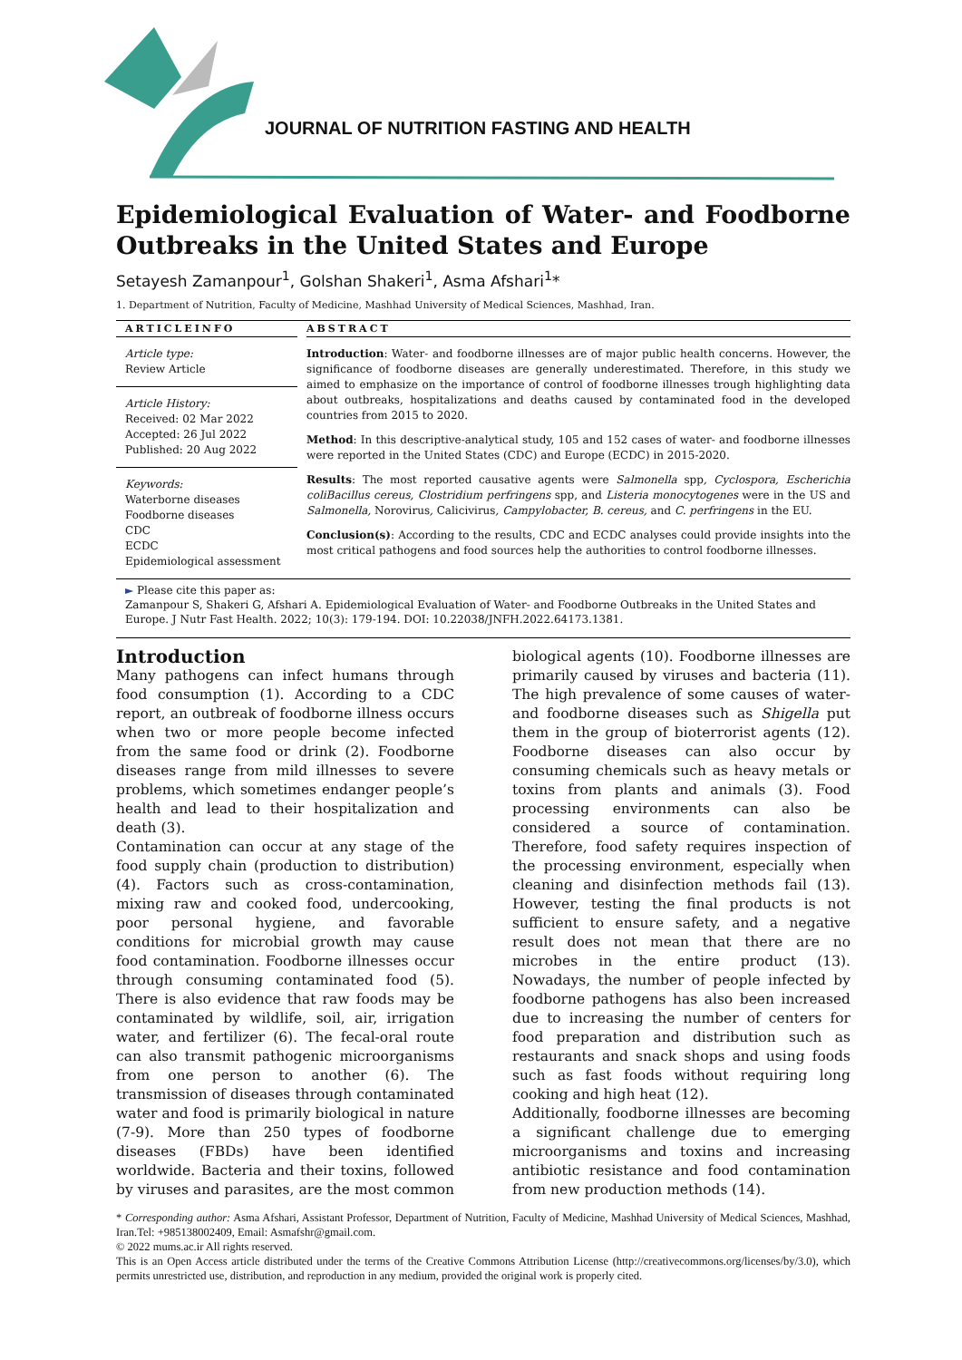JOURNAL OF NUTRITION FASTING AND HEALTH
Epidemiological Evaluation of Water- and Foodborne Outbreaks in the United States and Europe
Setayesh Zamanpour<sup>1</sup>, Golshan Shakeri<sup>1</sup>, Asma Afshari<sup>1</sup>*
1. Department of Nutrition, Faculty of Medicine, Mashhad University of Medical Sciences, Mashhad, Iran.
ARTICLEINFO
Article type:
Review Article
Article History:
Received: 02 Mar 2022
Accepted: 26 Jul 2022
Published: 20 Aug 2022
Keywords:
Waterborne diseases
Foodborne diseases
CDC
ECDC
Epidemiological assessment
ABSTRACT
Introduction: Water- and foodborne illnesses are of major public health concerns. However, the significance of foodborne diseases are generally underestimated. Therefore, in this study we aimed to emphasize on the importance of control of foodborne illnesses trough highlighting data about outbreaks, hospitalizations and deaths caused by contaminated food in the developed countries from 2015 to 2020.
Method: In this descriptive-analytical study, 105 and 152 cases of water- and foodborne illnesses were reported in the United States (CDC) and Europe (ECDC) in 2015-2020.
Results: The most reported causative agents were Salmonella spp, Cyclospora, Escherichia coliBacillus cereus, Clostridium perfringens spp, and Listeria monocytogenes were in the US and Salmonella, Norovirus, Calicivirus, Campylobacter, B. cereus, and C. perfringens in the EU.
Conclusion(s): According to the results, CDC and ECDC analyses could provide insights into the most critical pathogens and food sources help the authorities to control foodborne illnesses.
► Please cite this paper as:
Zamanpour S, Shakeri G, Afshari A. Epidemiological Evaluation of Water- and Foodborne Outbreaks in the United States and Europe. J Nutr Fast Health. 2022; 10(3): 179-194. DOI: 10.22038/JNFH.2022.64173.1381.
Introduction
Many pathogens can infect humans through food consumption (1). According to a CDC report, an outbreak of foodborne illness occurs when two or more people become infected from the same food or drink (2). Foodborne diseases range from mild illnesses to severe problems, which sometimes endanger people’s health and lead to their hospitalization and death (3).
Contamination can occur at any stage of the food supply chain (production to distribution) (4). Factors such as cross-contamination, mixing raw and cooked food, undercooking, poor personal hygiene, and favorable conditions for microbial growth may cause food contamination. Foodborne illnesses occur through consuming contaminated food (5). There is also evidence that raw foods may be contaminated by wildlife, soil, air, irrigation water, and fertilizer (6). The fecal-oral route can also transmit pathogenic microorganisms from one person to another (6). The transmission of diseases through contaminated water and food is primarily biological in nature (7-9). More than 250 types of foodborne diseases (FBDs) have been identified worldwide. Bacteria and their toxins, followed by viruses and parasites, are the most common biological agents (10). Foodborne illnesses are primarily caused by viruses and bacteria (11). The high prevalence of some causes of water- and foodborne diseases such as Shigella put them in the group of bioterrorist agents (12). Foodborne diseases can also occur by consuming chemicals such as heavy metals or toxins from plants and animals (3). Food processing environments can also be considered a source of contamination. Therefore, food safety requires inspection of the processing environment, especially when cleaning and disinfection methods fail (13). However, testing the final products is not sufficient to ensure safety, and a negative result does not mean that there are no microbes in the entire product (13). Nowadays, the number of people infected by foodborne pathogens has also been increased due to increasing the number of centers for food preparation and distribution such as restaurants and snack shops and using foods such as fast foods without requiring long cooking and high heat (12).
Additionally, foodborne illnesses are becoming a significant challenge due to emerging microorganisms and toxins and increasing antibiotic resistance and food contamination from new production methods (14).
* Corresponding author: Asma Afshari, Assistant Professor, Department of Nutrition, Faculty of Medicine, Mashhad University of Medical Sciences, Mashhad, Iran.Tel: +985138002409, Email: Asmafshr@gmail.com.
© 2022 mums.ac.ir All rights reserved.
This is an Open Access article distributed under the terms of the Creative Commons Attribution License (http://creativecommons.org/licenses/by/3.0), which permits unrestricted use, distribution, and reproduction in any medium, provided the original work is properly cited.